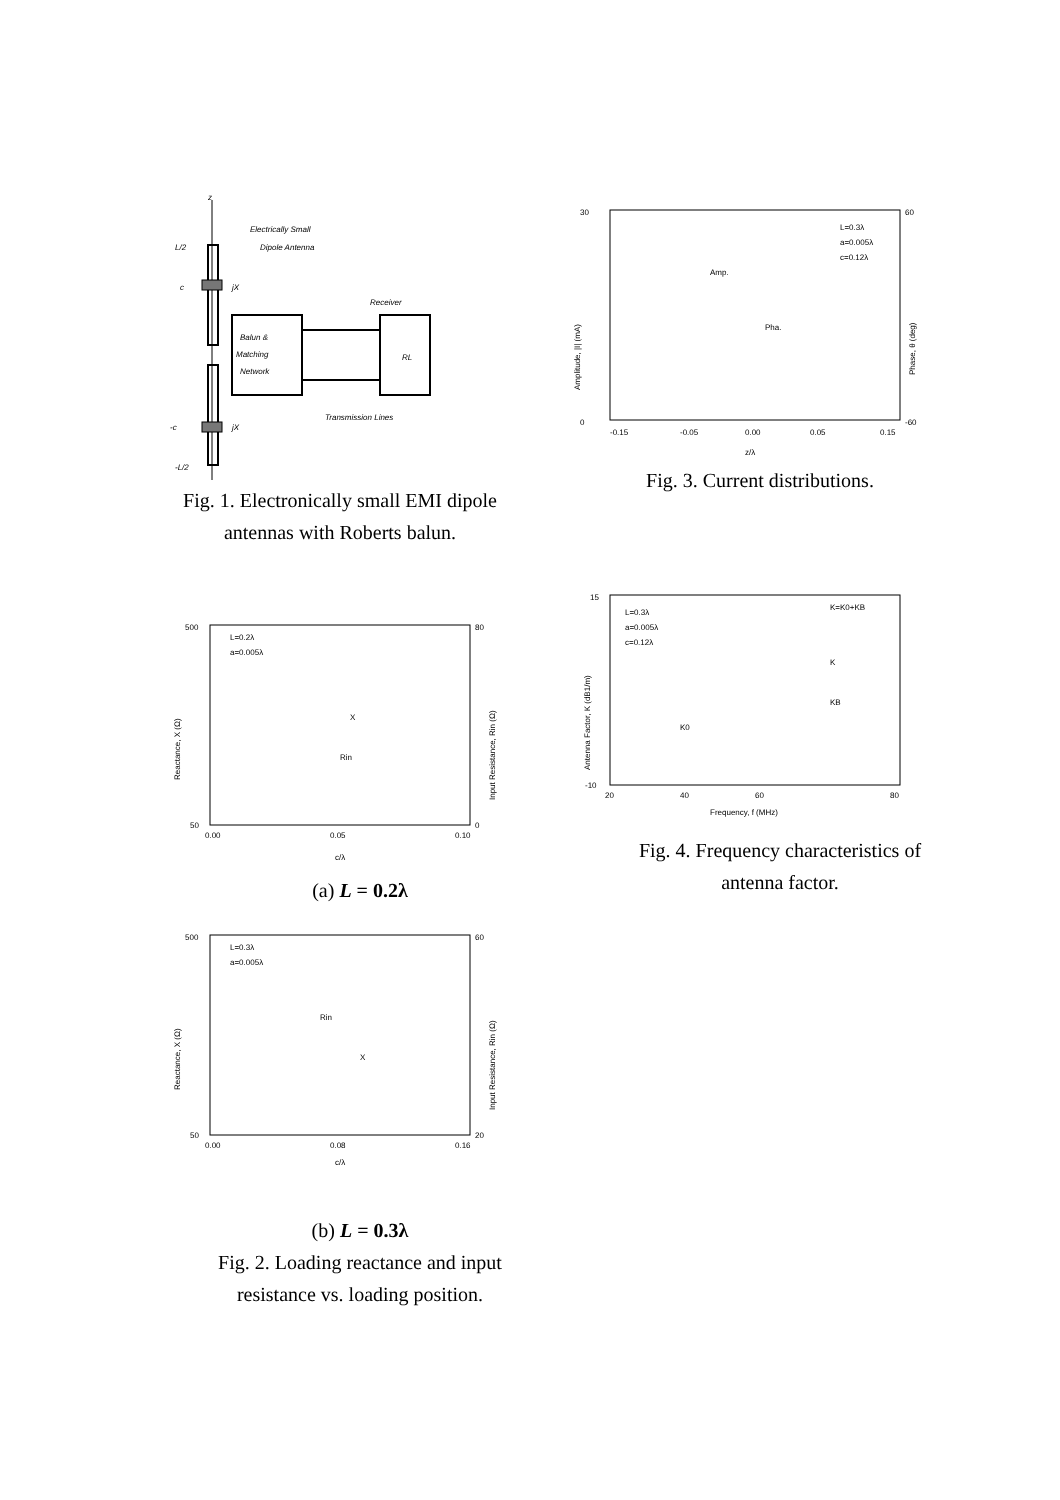z
L/2
c
-c
-L/2
jX
jX
Electrically Small
Dipole Antenna
Balun &
Matching
Network
Receiver
RL
Transmission Lines
Fig. 1. Electronically small EMI dipole
antennas with Roberts balun.
30
0
60
-60
-0.15
-0.05
0.00
0.05
0.15
z/λ
L=0.3λ
a=0.005λ
c=0.12λ
Amp.
Pha.
Amplitude, |I| (mA)
Phase, θ (deg)
Fig. 3. Current distributions.
500
50
80
0
0.00
0.05
0.10
c/λ
L=0.2λ
a=0.005λ
X
Rin
Reactance, X (Ω)
Input Resistance, Rin (Ω)
(a) L = 0.2λ
15
-10
20
40
60
80
Frequency, f (MHz)
L=0.3λ
a=0.005λ
c=0.12λ
K=K0+KB
K
KB
K0
Antenna Factor, K (dB1/m)
Fig. 4. Frequency characteristics of
antenna factor.
500
50
60
20
0.00
0.08
0.16
c/λ
L=0.3λ
a=0.005λ
Rin
X
Reactance, X (Ω)
Input Resistance, Rin (Ω)
(b) L = 0.3λ
Fig. 2. Loading reactance and input
resistance vs. loading position.